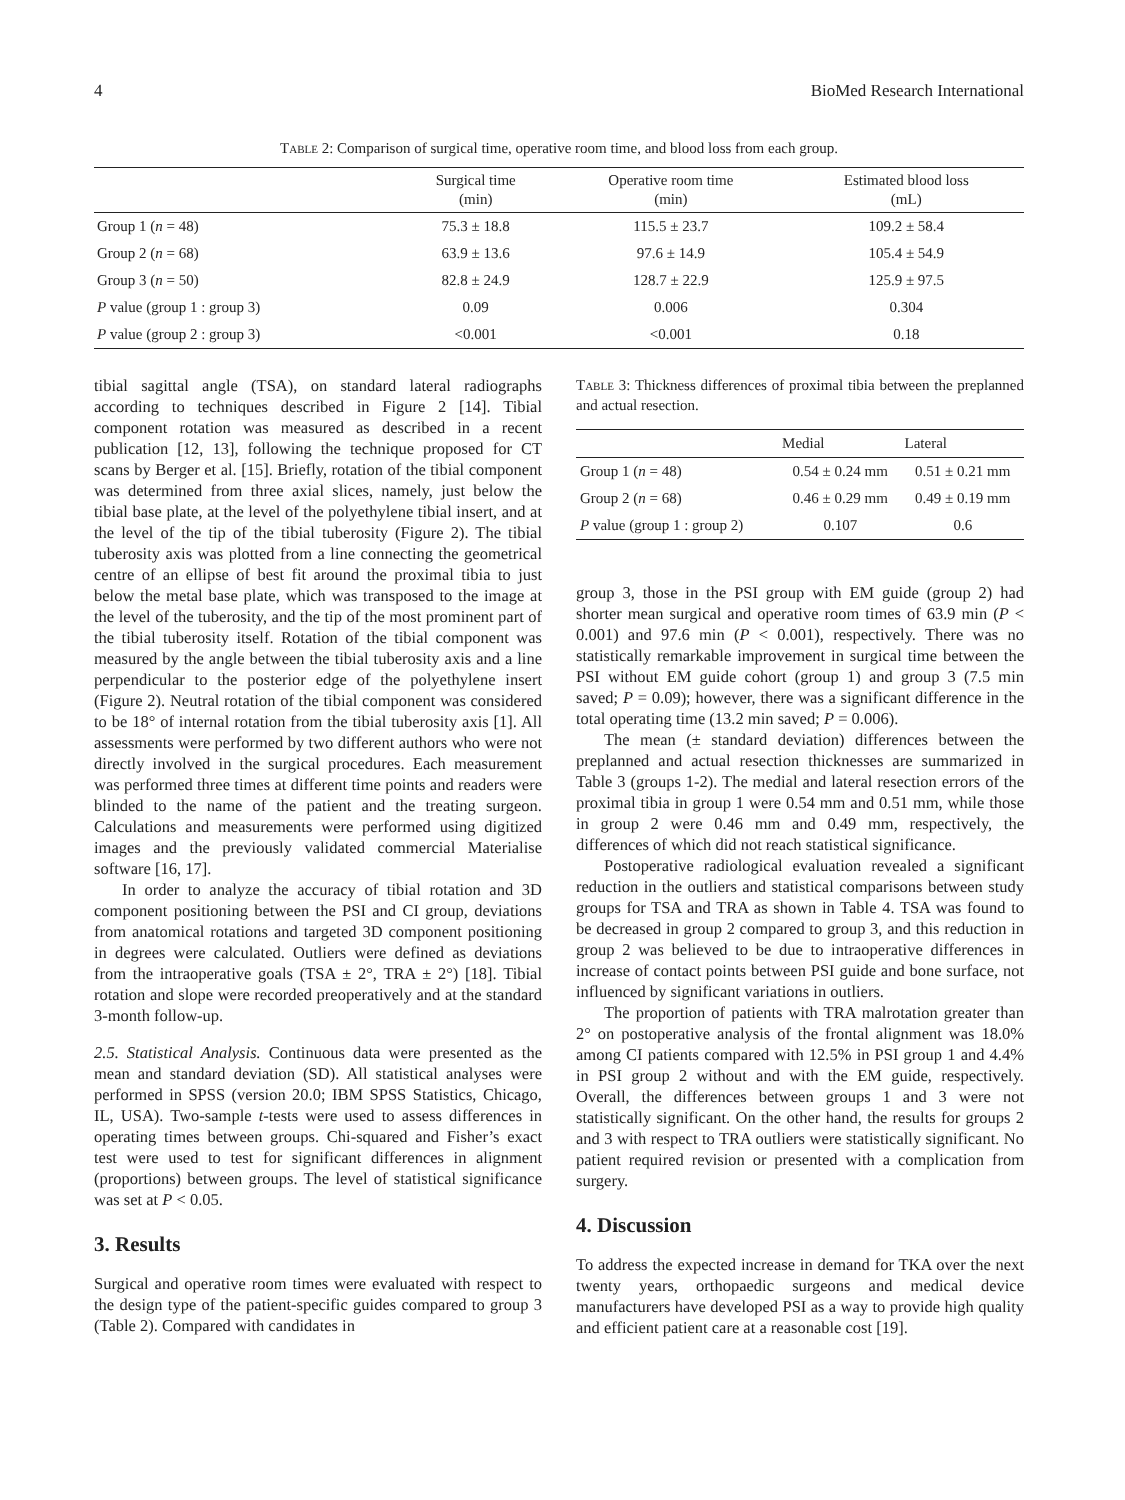4 BioMed Research International
Table 2: Comparison of surgical time, operative room time, and blood loss from each group.
| | Surgical time (min) | Operative room time (min) | Estimated blood loss (mL) |
| --- | --- | --- | --- |
| Group 1 ( n = 48) | 75.3 ± 18.8 | 115.5 ± 23.7 | 109.2 ± 58.4 |
| Group 2 ( n = 68) | 63.9 ± 13.6 | 97.6 ± 14.9 | 105.4 ± 54.9 |
| Group 3 ( n = 50) | 82.8 ± 24.9 | 128.7 ± 22.9 | 125.9 ± 97.5 |
| P value (group 1 : group 3) | 0.09 | 0.006 | 0.304 |
| P value (group 2 : group 3) | <0.001 | <0.001 | 0.18 |
tibial sagittal angle (TSA), on standard lateral radiographs according to techniques described in Figure 2 [14]. Tibial component rotation was measured as described in a recent publication [12, 13], following the technique proposed for CT scans by Berger et al. [15]. Briefly, rotation of the tibial component was determined from three axial slices, namely, just below the tibial base plate, at the level of the polyethylene tibial insert, and at the level of the tip of the tibial tuberosity (Figure 2). The tibial tuberosity axis was plotted from a line connecting the geometrical centre of an ellipse of best fit around the proximal tibia to just below the metal base plate, which was transposed to the image at the level of the tuberosity, and the tip of the most prominent part of the tibial tuberosity itself. Rotation of the tibial component was measured by the angle between the tibial tuberosity axis and a line perpendicular to the posterior edge of the polyethylene insert (Figure 2). Neutral rotation of the tibial component was considered to be 18° of internal rotation from the tibial tuberosity axis [1]. All assessments were performed by two different authors who were not directly involved in the surgical procedures. Each measurement was performed three times at different time points and readers were blinded to the name of the patient and the treating surgeon. Calculations and measurements were performed using digitized images and the previously validated commercial Materialise software [16, 17].
In order to analyze the accuracy of tibial rotation and 3D component positioning between the PSI and CI group, deviations from anatomical rotations and targeted 3D component positioning in degrees were calculated. Outliers were defined as deviations from the intraoperative goals (TSA ± 2°, TRA ± 2°) [18]. Tibial rotation and slope were recorded preoperatively and at the standard 3-month follow-up.
2.5. Statistical Analysis. Continuous data were presented as the mean and standard deviation (SD). All statistical analyses were performed in SPSS (version 20.0; IBM SPSS Statistics, Chicago, IL, USA). Two-sample t-tests were used to assess differences in operating times between groups. Chi-squared and Fisher’s exact test were used to test for significant differences in alignment (proportions) between groups. The level of statistical significance was set at P < 0.05.
3. Results
Surgical and operative room times were evaluated with respect to the design type of the patient-specific guides compared to group 3 (Table 2). Compared with candidates in
Table 3: Thickness differences of proximal tibia between the preplanned and actual resection.
| | Medial | Lateral |
| --- | --- | --- |
| Group 1 ( n = 48) | 0.54 ± 0.24 mm | 0.51 ± 0.21 mm |
| Group 2 ( n = 68) | 0.46 ± 0.29 mm | 0.49 ± 0.19 mm |
| P value (group 1 : group 2) | 0.107 | 0.6 |
group 3, those in the PSI group with EM guide (group 2) had shorter mean surgical and operative room times of 63.9 min (P < 0.001) and 97.6 min (P < 0.001), respectively. There was no statistically remarkable improvement in surgical time between the PSI without EM guide cohort (group 1) and group 3 (7.5 min saved; P = 0.09); however, there was a significant difference in the total operating time (13.2 min saved; P = 0.006).
The mean (± standard deviation) differences between the preplanned and actual resection thicknesses are summarized in Table 3 (groups 1-2). The medial and lateral resection errors of the proximal tibia in group 1 were 0.54 mm and 0.51 mm, while those in group 2 were 0.46 mm and 0.49 mm, respectively, the differences of which did not reach statistical significance.
Postoperative radiological evaluation revealed a significant reduction in the outliers and statistical comparisons between study groups for TSA and TRA as shown in Table 4. TSA was found to be decreased in group 2 compared to group 3, and this reduction in group 2 was believed to be due to intraoperative differences in increase of contact points between PSI guide and bone surface, not influenced by significant variations in outliers.
The proportion of patients with TRA malrotation greater than 2° on postoperative analysis of the frontal alignment was 18.0% among CI patients compared with 12.5% in PSI group 1 and 4.4% in PSI group 2 without and with the EM guide, respectively. Overall, the differences between groups 1 and 3 were not statistically significant. On the other hand, the results for groups 2 and 3 with respect to TRA outliers were statistically significant. No patient required revision or presented with a complication from surgery.
4. Discussion
To address the expected increase in demand for TKA over the next twenty years, orthopaedic surgeons and medical device manufacturers have developed PSI as a way to provide high quality and efficient patient care at a reasonable cost [19].